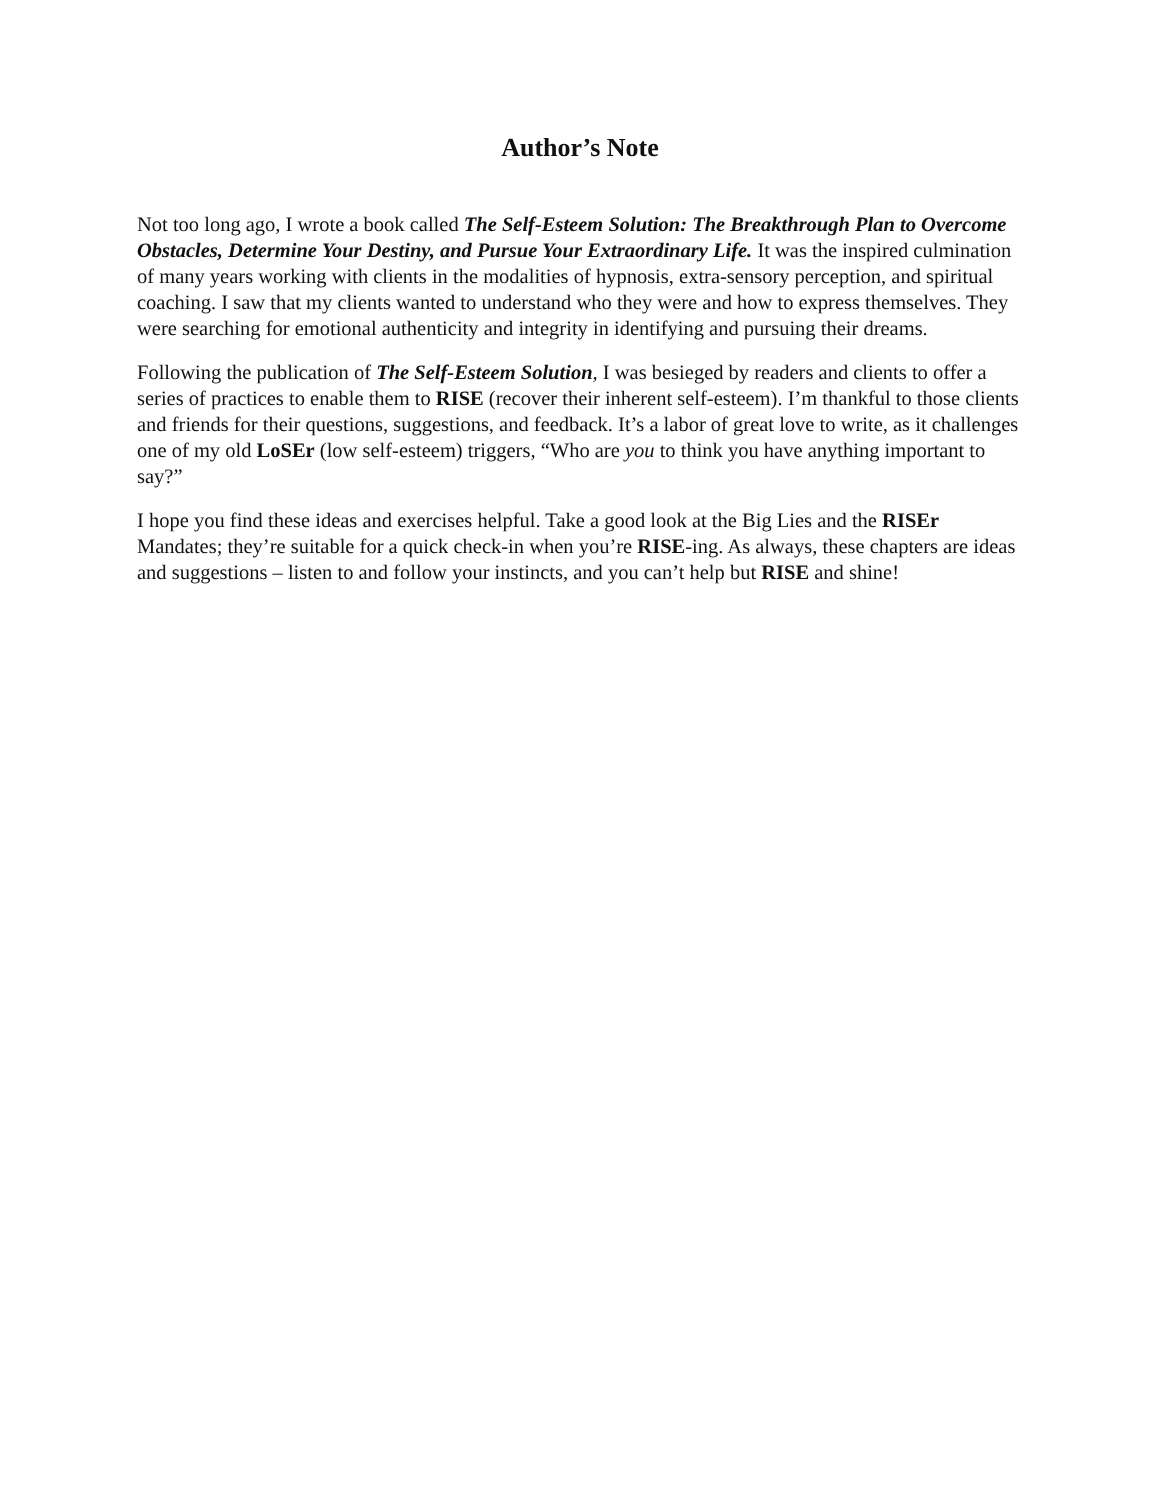Author’s Note
Not too long ago, I wrote a book called The Self-Esteem Solution: The Breakthrough Plan to Overcome Obstacles, Determine Your Destiny, and Pursue Your Extraordinary Life. It was the inspired culmination of many years working with clients in the modalities of hypnosis, extra-sensory perception, and spiritual coaching. I saw that my clients wanted to understand who they were and how to express themselves. They were searching for emotional authenticity and integrity in identifying and pursuing their dreams.
Following the publication of The Self-Esteem Solution, I was besieged by readers and clients to offer a series of practices to enable them to RISE (recover their inherent self-esteem). I’m thankful to those clients and friends for their questions, suggestions, and feedback. It’s a labor of great love to write, as it challenges one of my old LoSEr (low self-esteem) triggers, “Who are you to think you have anything important to say?”
I hope you find these ideas and exercises helpful. Take a good look at the Big Lies and the RISEr Mandates; they’re suitable for a quick check-in when you’re RISE-ing. As always, these chapters are ideas and suggestions – listen to and follow your instincts, and you can’t help but RISE and shine!